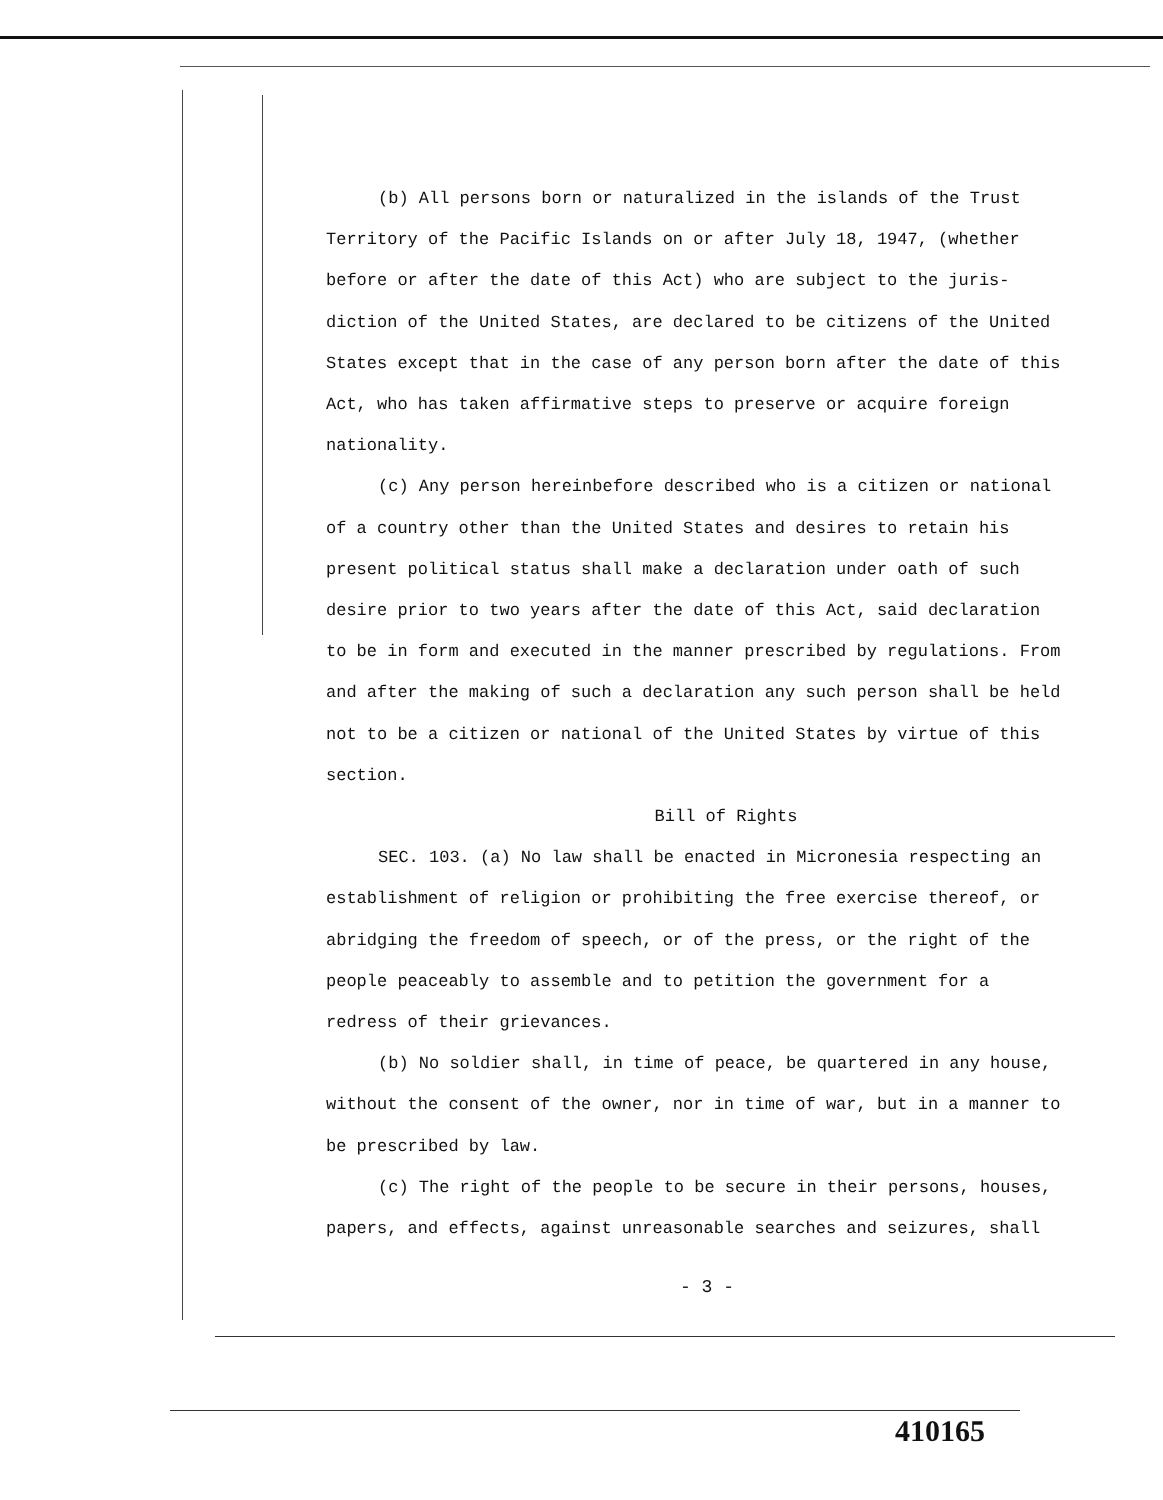(b) All persons born or naturalized in the islands of the Trust Territory of the Pacific Islands on or after July 18, 1947, (whether before or after the date of this Act) who are subject to the juris-diction of the United States, are declared to be citizens of the United States except that in the case of any person born after the date of this Act, who has taken affirmative steps to preserve or acquire foreign nationality.
(c) Any person hereinbefore described who is a citizen or national of a country other than the United States and desires to retain his present political status shall make a declaration under oath of such desire prior to two years after the date of this Act, said declaration to be in form and executed in the manner prescribed by regulations. From and after the making of such a declaration any such person shall be held not to be a citizen or national of the United States by virtue of this section.
Bill of Rights
SEC. 103. (a) No law shall be enacted in Micronesia respecting an establishment of religion or prohibiting the free exercise thereof, or abridging the freedom of speech, or of the press, or the right of the people peaceably to assemble and to petition the government for a redress of their grievances.
(b) No soldier shall, in time of peace, be quartered in any house, without the consent of the owner, nor in time of war, but in a manner to be prescribed by law.
(c) The right of the people to be secure in their persons, houses, papers, and effects, against unreasonable searches and seizures, shall
- 3 -
410165